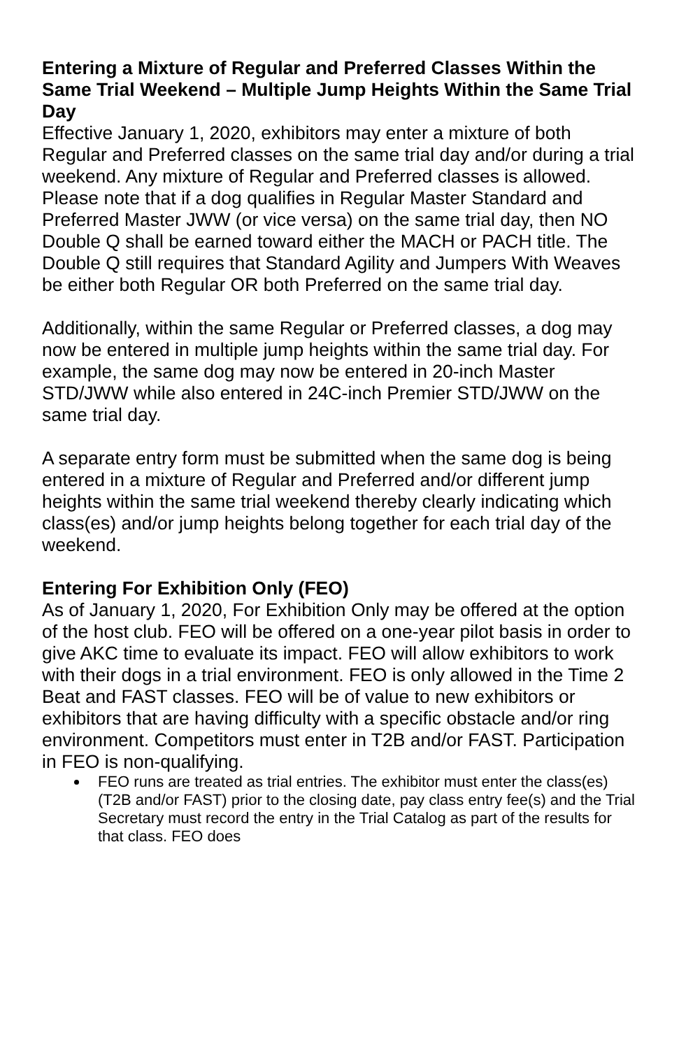Entering a Mixture of Regular and Preferred Classes Within the Same Trial Weekend – Multiple Jump Heights Within the Same Trial Day
Effective January 1, 2020, exhibitors may enter a mixture of both Regular and Preferred classes on the same trial day and/or during a trial weekend. Any mixture of Regular and Preferred classes is allowed. Please note that if a dog qualifies in Regular Master Standard and Preferred Master JWW (or vice versa) on the same trial day, then NO Double Q shall be earned toward either the MACH or PACH title. The Double Q still requires that Standard Agility and Jumpers With Weaves be either both Regular OR both Preferred on the same trial day.
Additionally, within the same Regular or Preferred classes, a dog may now be entered in multiple jump heights within the same trial day. For example, the same dog may now be entered in 20-inch Master STD/JWW while also entered in 24C-inch Premier STD/JWW on the same trial day.
A separate entry form must be submitted when the same dog is being entered in a mixture of Regular and Preferred and/or different jump heights within the same trial weekend thereby clearly indicating which class(es) and/or jump heights belong together for each trial day of the weekend.
Entering For Exhibition Only (FEO)
As of January 1, 2020, For Exhibition Only may be offered at the option of the host club. FEO will be offered on a one-year pilot basis in order to give AKC time to evaluate its impact. FEO will allow exhibitors to work with their dogs in a trial environment. FEO is only allowed in the Time 2 Beat and FAST classes. FEO will be of value to new exhibitors or exhibitors that are having difficulty with a specific obstacle and/or ring environment. Competitors must enter in T2B and/or FAST. Participation in FEO is non-qualifying.
FEO runs are treated as trial entries. The exhibitor must enter the class(es) (T2B and/or FAST) prior to the closing date, pay class entry fee(s) and the Trial Secretary must record the entry in the Trial Catalog as part of the results for that class. FEO does